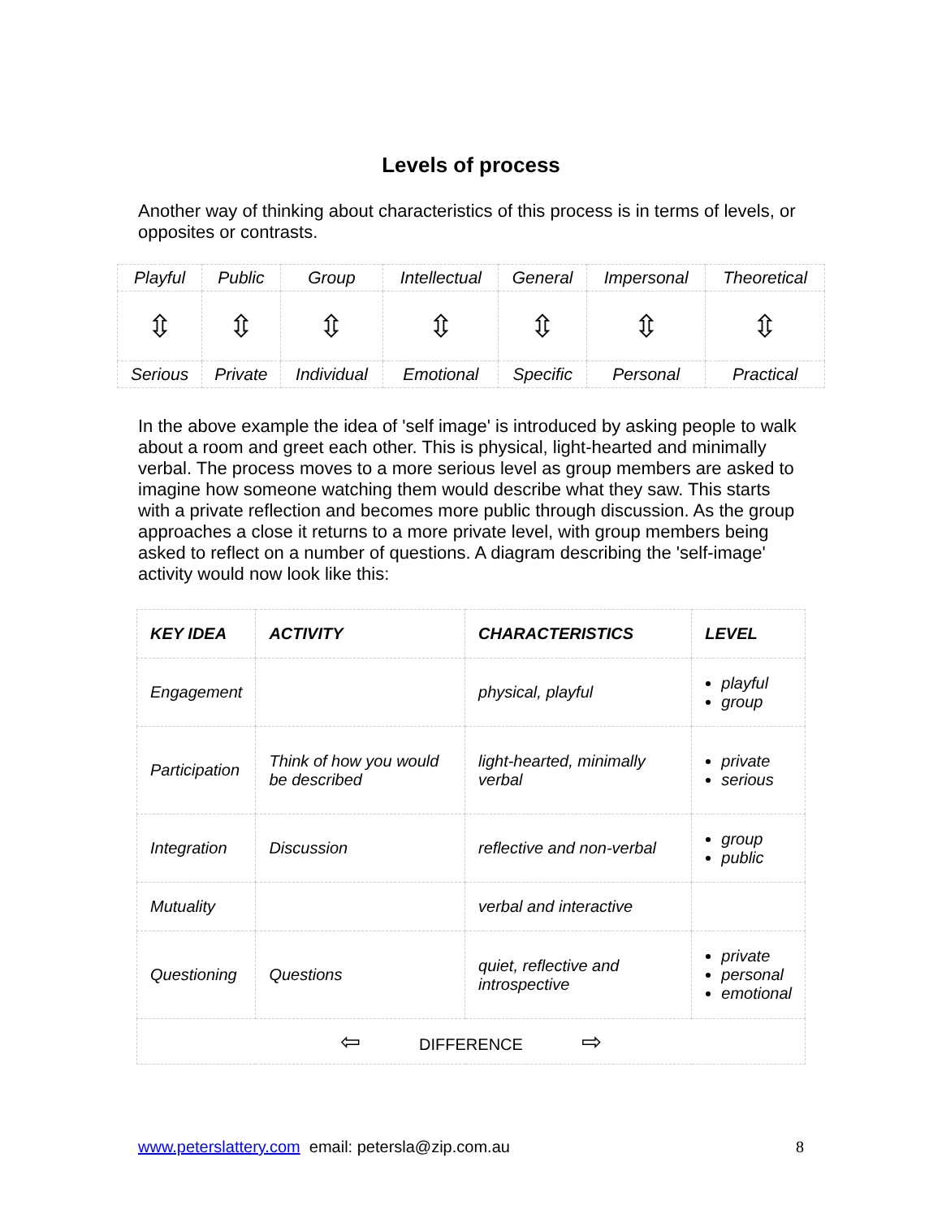Levels of process
Another way of thinking about characteristics of this process is in terms of levels, or opposites or contrasts.
| Playful | Public | Group | Intellectual | General | Impersonal | Theoretical |
| ⇳ | ⇳ | ⇳ | ⇳ | ⇳ | ⇳ | ⇳ |
| Serious | Private | Individual | Emotional | Specific | Personal | Practical |
In the above example the idea of 'self image' is introduced by asking people to walk about a room and greet each other. This is physical, light-hearted and minimally verbal. The process moves to a more serious level as group members are asked to imagine how someone watching them would describe what they saw. This starts with a private reflection and becomes more public through discussion. As the group approaches a close it returns to a more private level, with group members being asked to reflect on a number of questions. A diagram describing the 'self-image' activity would now look like this:
| KEY IDEA | ACTIVITY | CHARACTERISTICS | LEVEL |
| Engagement | | physical, playful | playful group |
| Participation | Think of how you would be described | light-hearted, minimally verbal | private serious |
| Integration | Discussion | reflective and non-verbal | group public |
| Mutuality | | verbal and interactive | |
| Questioning | Questions | quiet, reflective and introspective | private personal emotional |
| ⇦ DIFFERENCE ⇨ | | | |
www.peterslattery.com email: petersla@zip.com.au 8